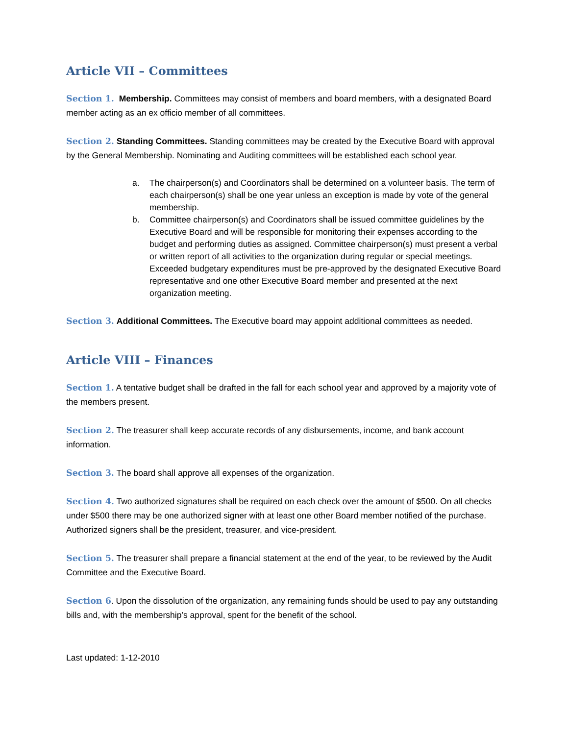Article VII – Committees
Section 1. Membership. Committees may consist of members and board members, with a designated Board member acting as an ex officio member of all committees.
Section 2. Standing Committees. Standing committees may be created by the Executive Board with approval by the General Membership. Nominating and Auditing committees will be established each school year.
a. The chairperson(s) and Coordinators shall be determined on a volunteer basis. The term of each chairperson(s) shall be one year unless an exception is made by vote of the general membership.
b. Committee chairperson(s) and Coordinators shall be issued committee guidelines by the Executive Board and will be responsible for monitoring their expenses according to the budget and performing duties as assigned. Committee chairperson(s) must present a verbal or written report of all activities to the organization during regular or special meetings. Exceeded budgetary expenditures must be pre-approved by the designated Executive Board representative and one other Executive Board member and presented at the next organization meeting.
Section 3. Additional Committees. The Executive board may appoint additional committees as needed.
Article VIII – Finances
Section 1. A tentative budget shall be drafted in the fall for each school year and approved by a majority vote of the members present.
Section 2. The treasurer shall keep accurate records of any disbursements, income, and bank account information.
Section 3. The board shall approve all expenses of the organization.
Section 4. Two authorized signatures shall be required on each check over the amount of $500. On all checks under $500 there may be one authorized signer with at least one other Board member notified of the purchase. Authorized signers shall be the president, treasurer, and vice-president.
Section 5. The treasurer shall prepare a financial statement at the end of the year, to be reviewed by the Audit Committee and the Executive Board.
Section 6. Upon the dissolution of the organization, any remaining funds should be used to pay any outstanding bills and, with the membership’s approval, spent for the benefit of the school.
Last updated: 1-12-2010